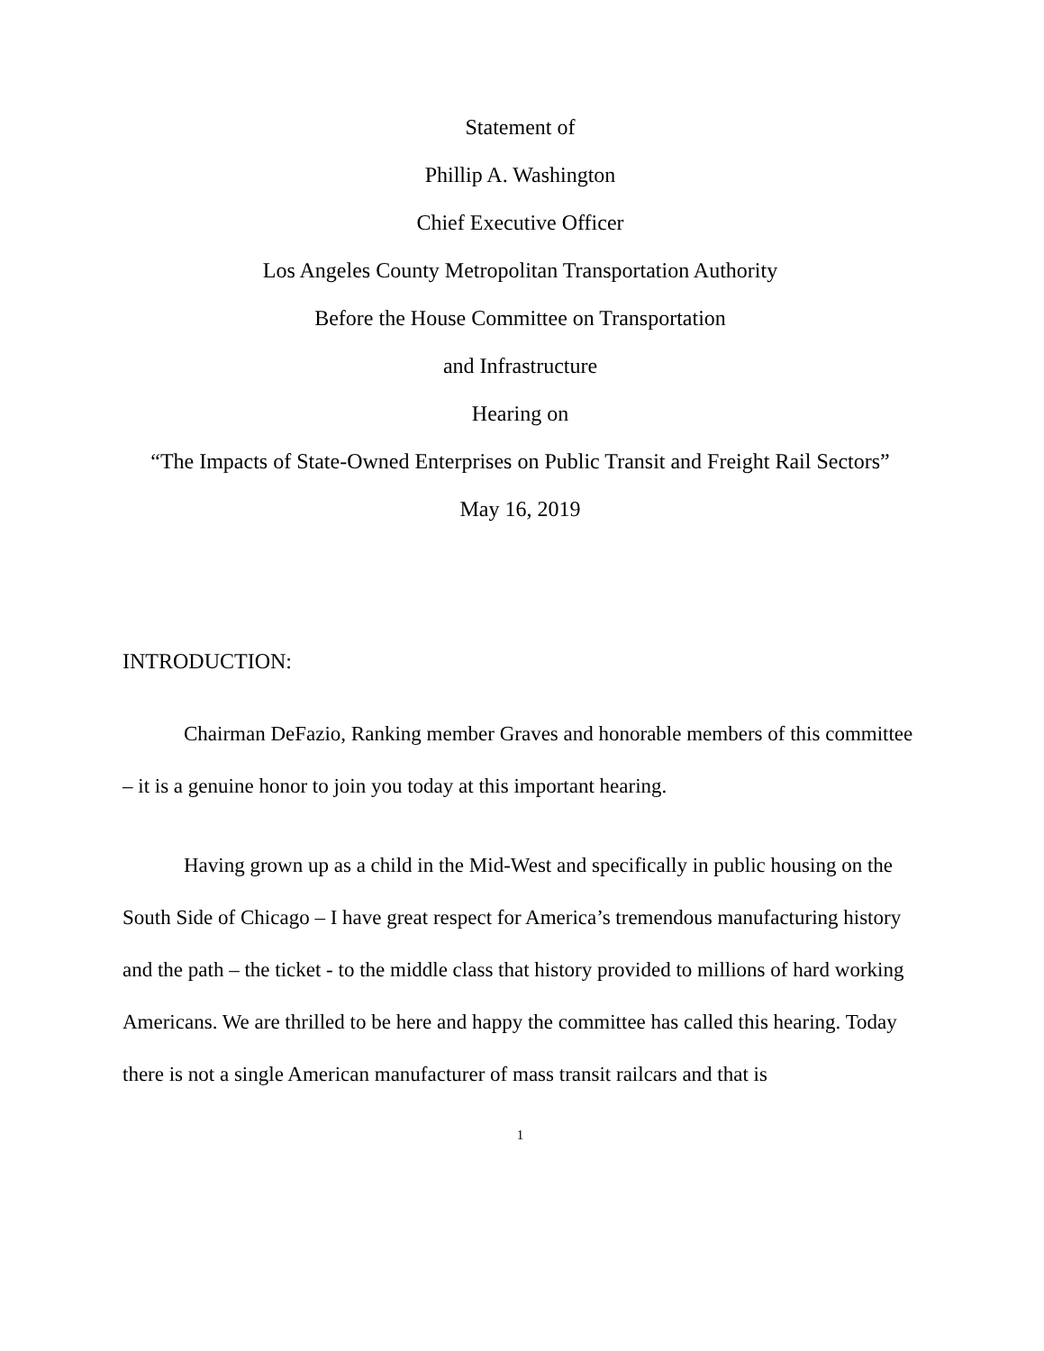Statement of
Phillip A. Washington
Chief Executive Officer
Los Angeles County Metropolitan Transportation Authority
Before the House Committee on Transportation
and Infrastructure
Hearing on
“The Impacts of State-Owned Enterprises on Public Transit and Freight Rail Sectors”
May 16, 2019
INTRODUCTION:
Chairman DeFazio, Ranking member Graves and honorable members of this committee – it is a genuine honor to join you today at this important hearing.
Having grown up as a child in the Mid-West and specifically in public housing on the South Side of Chicago – I have great respect for America’s tremendous manufacturing history and the path – the ticket - to the middle class that history provided to millions of hard working Americans. We are thrilled to be here and happy the committee has called this hearing. Today there is not a single American manufacturer of mass transit railcars and that is
1